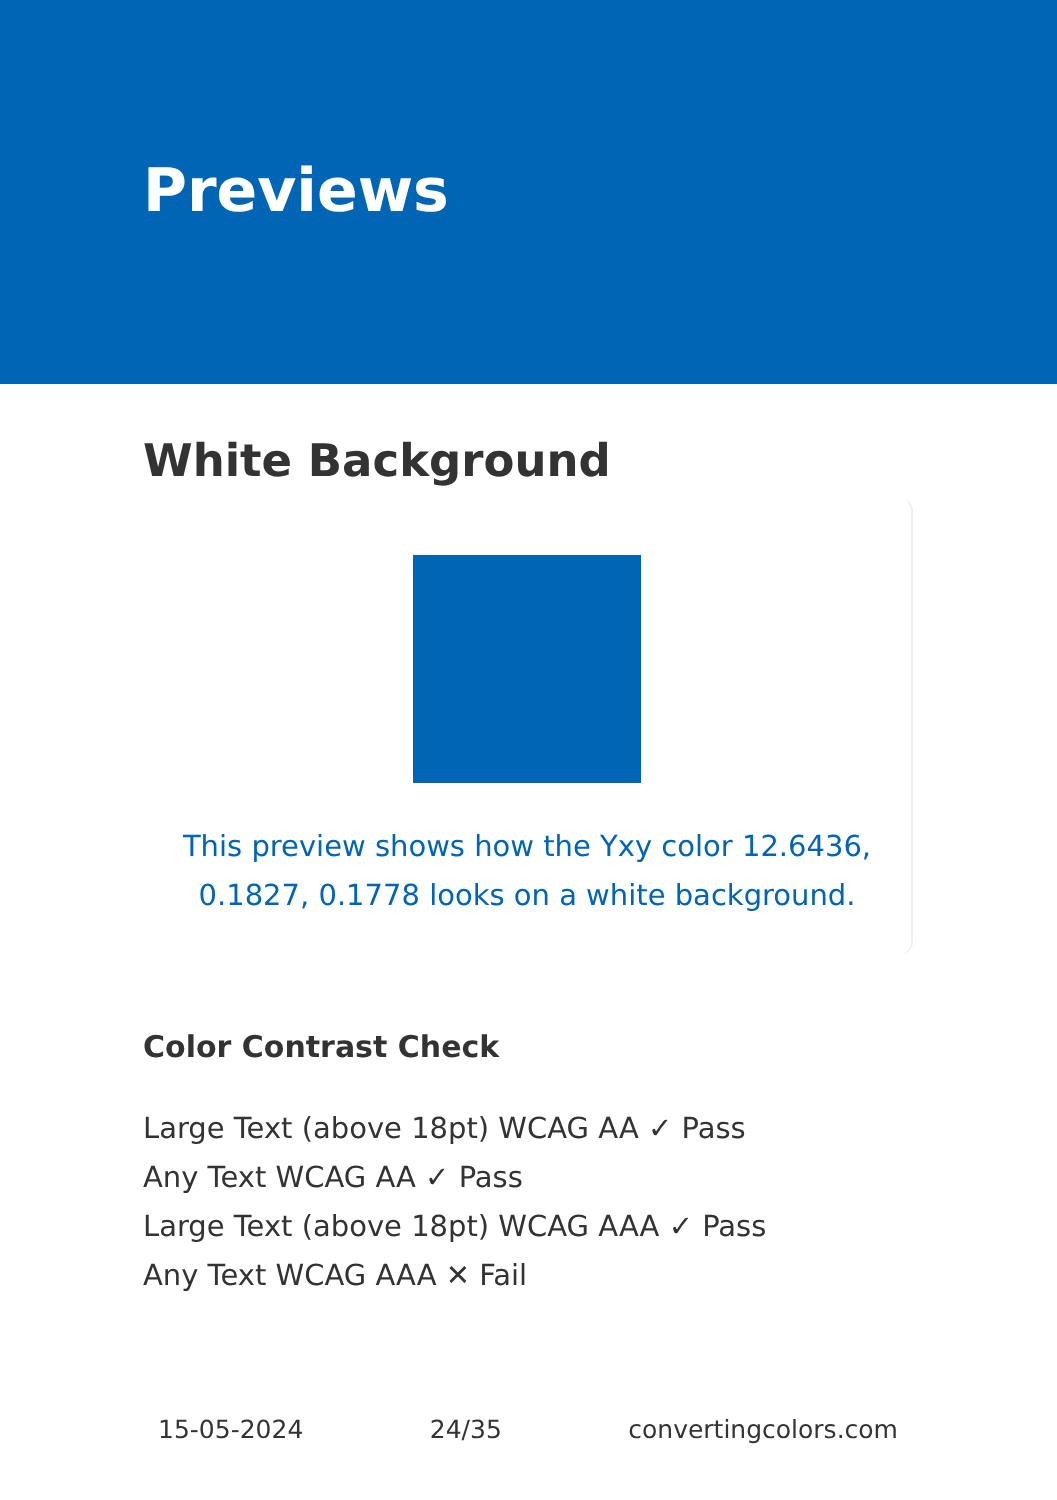Previews
White Background
This preview shows how the Yxy color 12.6436, 0.1827, 0.1778 looks on a white background.
Color Contrast Check
Large Text (above 18pt) WCAG AA ✓ Pass
Any Text WCAG AA ✓ Pass
Large Text (above 18pt) WCAG AAA ✓ Pass
Any Text WCAG AAA ✕ Fail
15-05-2024 24/35 convertingcolors.com